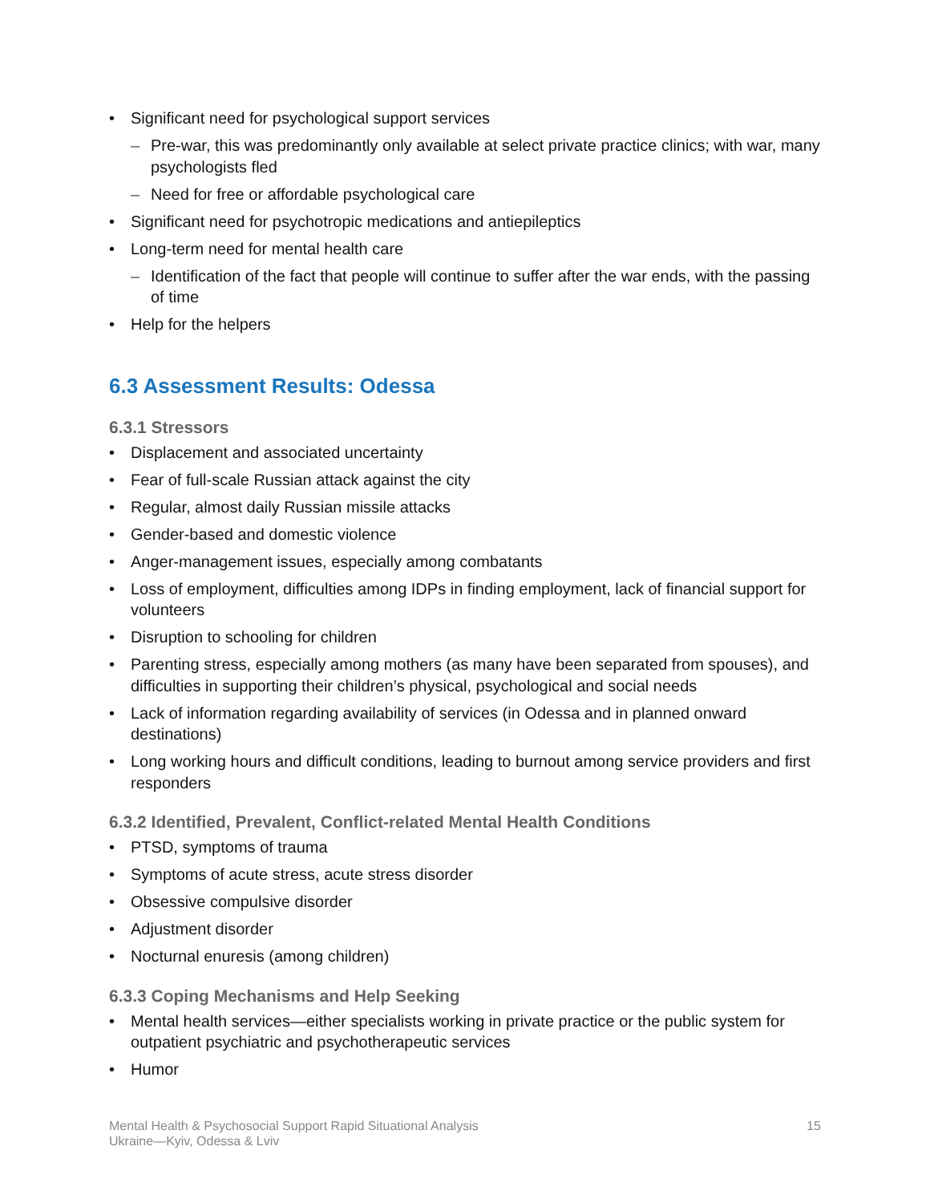Significant need for psychological support services
Pre-war, this was predominantly only available at select private practice clinics; with war, many psychologists fled
Need for free or affordable psychological care
Significant need for psychotropic medications and antiepileptics
Long-term need for mental health care
Identification of the fact that people will continue to suffer after the war ends, with the passing of time
Help for the helpers
6.3 Assessment Results: Odessa
6.3.1 Stressors
Displacement and associated uncertainty
Fear of full-scale Russian attack against the city
Regular, almost daily Russian missile attacks
Gender-based and domestic violence
Anger-management issues, especially among combatants
Loss of employment, difficulties among IDPs in finding employment, lack of financial support for volunteers
Disruption to schooling for children
Parenting stress, especially among mothers (as many have been separated from spouses), and difficulties in supporting their children’s physical, psychological and social needs
Lack of information regarding availability of services (in Odessa and in planned onward destinations)
Long working hours and difficult conditions, leading to burnout among service providers and first responders
6.3.2 Identified, Prevalent, Conflict-related Mental Health Conditions
PTSD, symptoms of trauma
Symptoms of acute stress, acute stress disorder
Obsessive compulsive disorder
Adjustment disorder
Nocturnal enuresis (among children)
6.3.3 Coping Mechanisms and Help Seeking
Mental health services—either specialists working in private practice or the public system for outpatient psychiatric and psychotherapeutic services
Humor
Mental Health & Psychosocial Support Rapid Situational Analysis
Ukraine—Kyiv, Odessa & Lviv
15